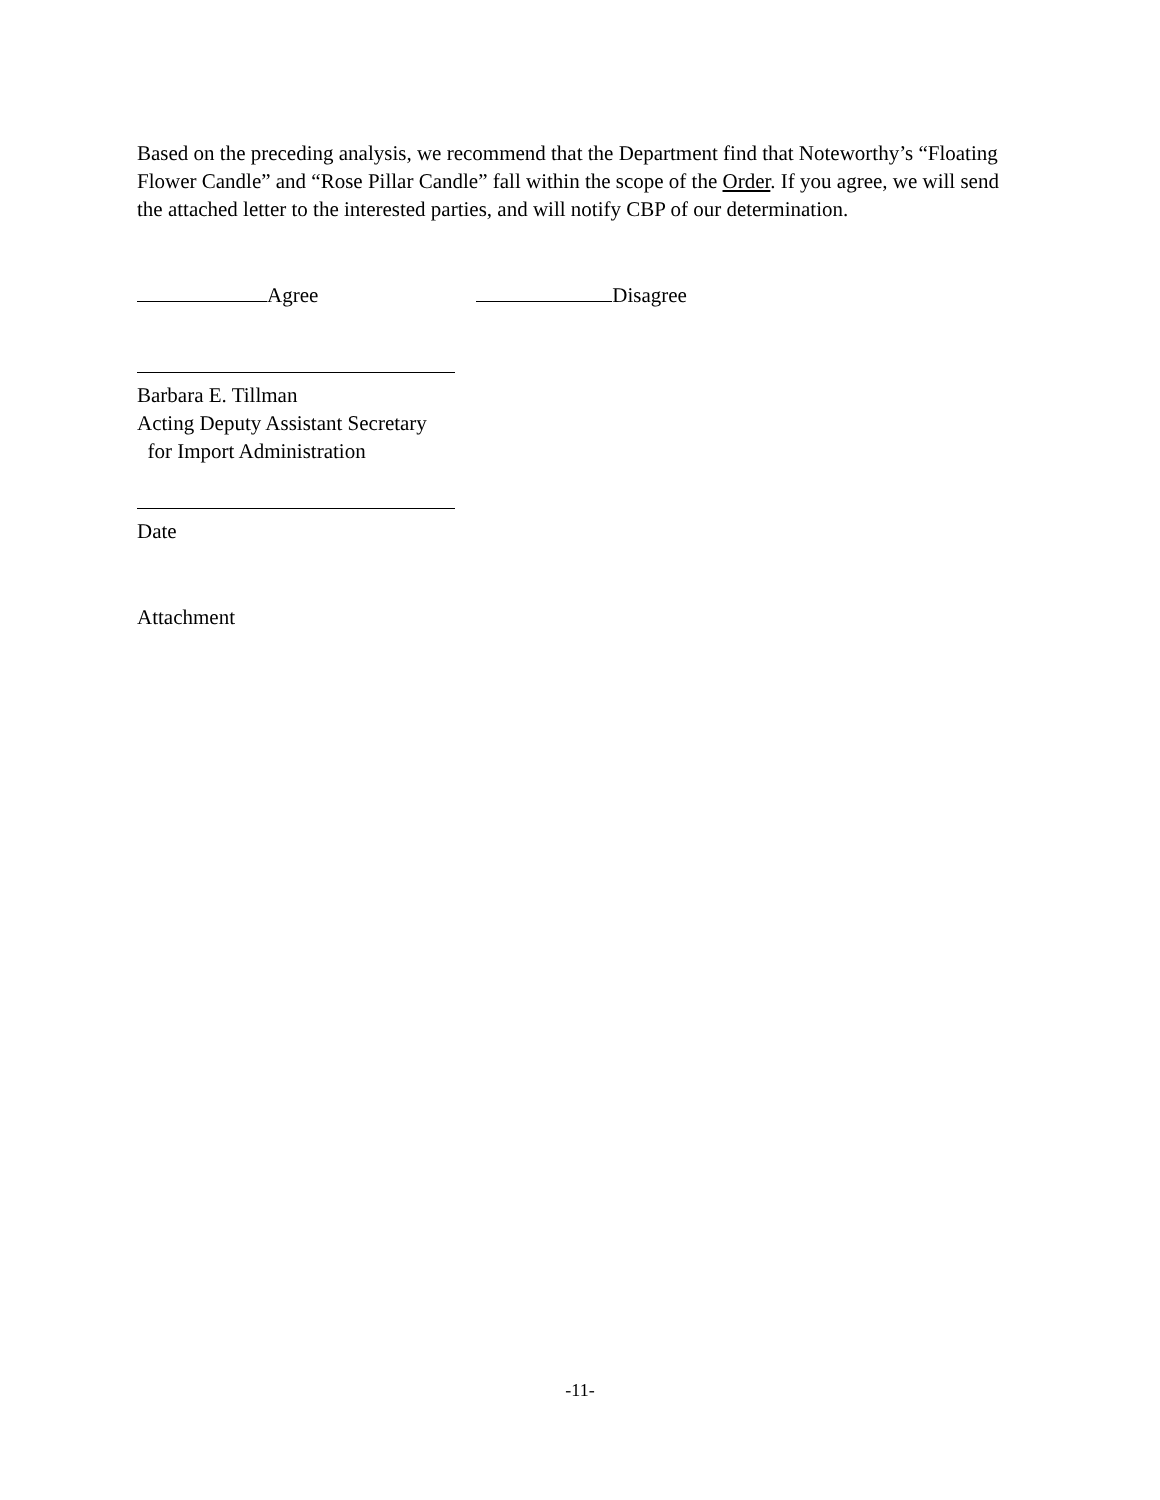Based on the preceding analysis, we recommend that the Department find that Noteworthy’s “Floating Flower Candle” and “Rose Pillar Candle” fall within the scope of the Order. If you agree, we will send the attached letter to the interested parties, and will notify CBP of our determination.
Agree Disagree
Barbara E. Tillman
Acting Deputy Assistant Secretary
for Import Administration
Date
Attachment
-11-